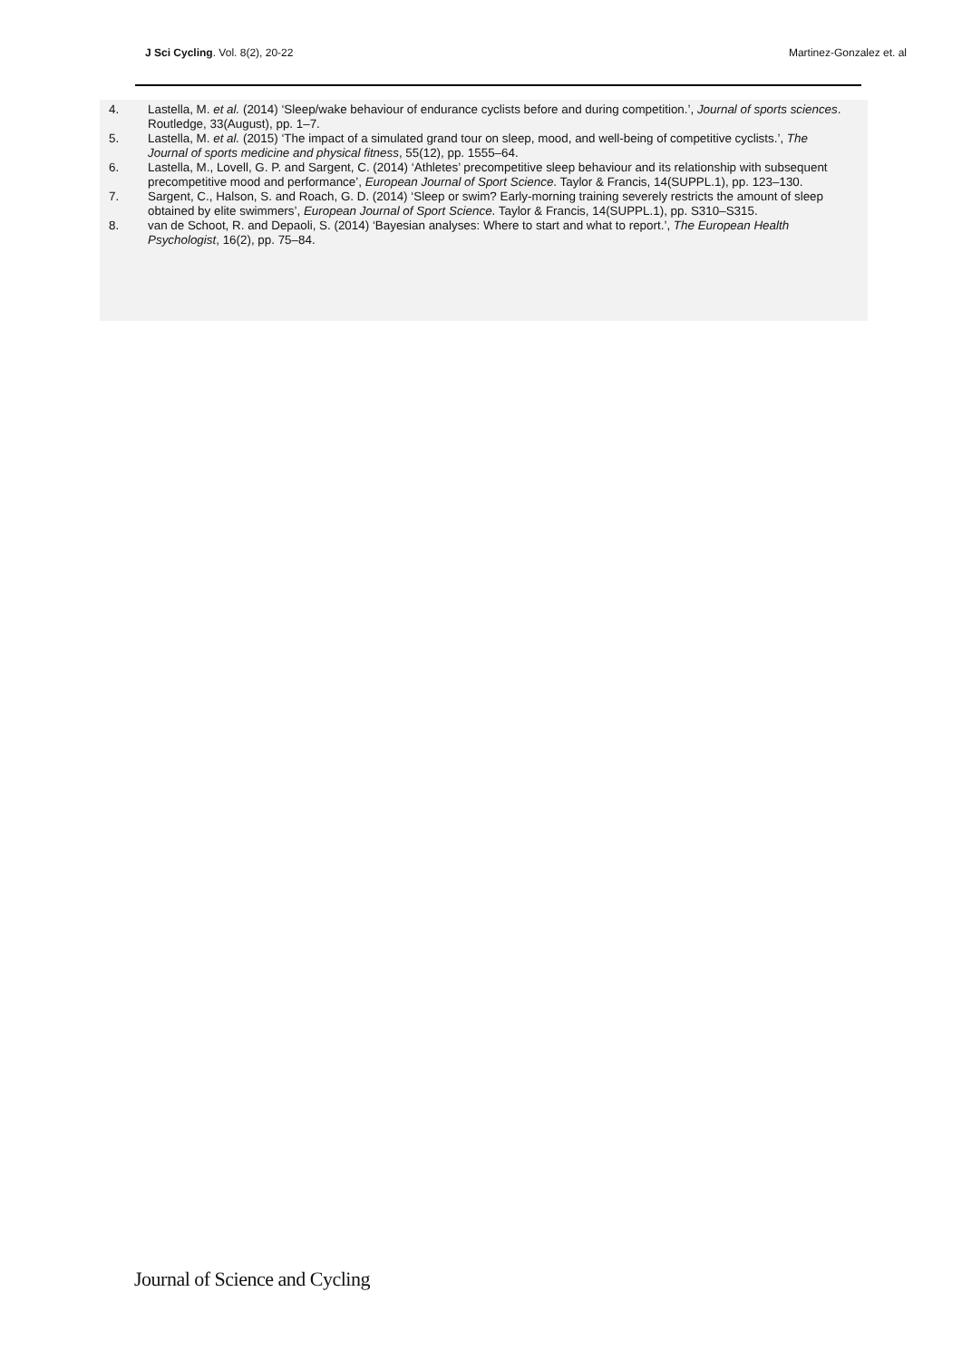J Sci Cycling. Vol. 8(2), 20-22 Martinez-Gonzalez et. al
4. Lastella, M. et al. (2014) ‘Sleep/wake behaviour of endurance cyclists before and during competition.’, Journal of sports sciences. Routledge, 33(August), pp. 1–7.
5. Lastella, M. et al. (2015) ‘The impact of a simulated grand tour on sleep, mood, and well-being of competitive cyclists.’, The Journal of sports medicine and physical fitness, 55(12), pp. 1555–64.
6. Lastella, M., Lovell, G. P. and Sargent, C. (2014) ‘Athletes’ precompetitive sleep behaviour and its relationship with subsequent precompetitive mood and performance’, European Journal of Sport Science. Taylor & Francis, 14(SUPPL.1), pp. 123–130.
7. Sargent, C., Halson, S. and Roach, G. D. (2014) ‘Sleep or swim? Early-morning training severely restricts the amount of sleep obtained by elite swimmers’, European Journal of Sport Science. Taylor & Francis, 14(SUPPL.1), pp. S310–S315.
8. van de Schoot, R. and Depaoli, S. (2014) ‘Bayesian analyses: Where to start and what to report.’, The European Health Psychologist, 16(2), pp. 75–84.
Journal of Science and Cycling